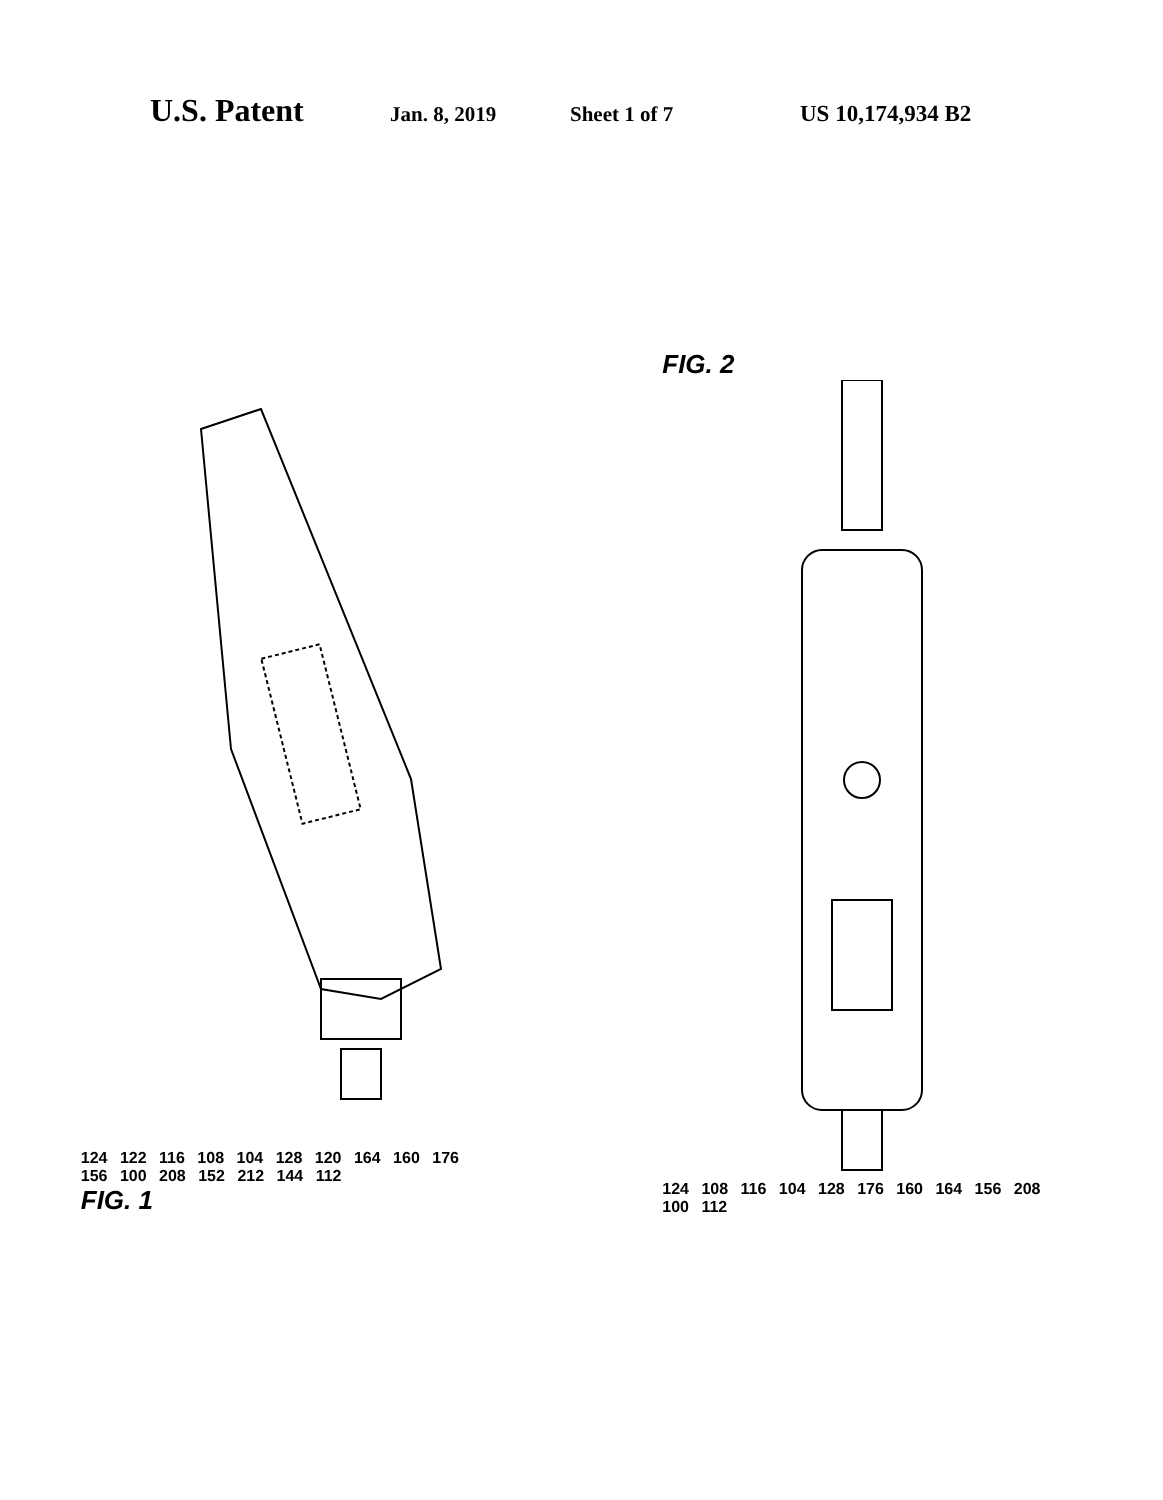U.S. Patent
Jan. 8, 2019 Sheet 1 of 7 US 10,174,934 B2
124 122 116 108 104 128 120 164 160 176 156 100 208 152 212 144 112
FIG. 1
FIG. 2
124 108 116 104 128 176 160 164 156 208 100 112